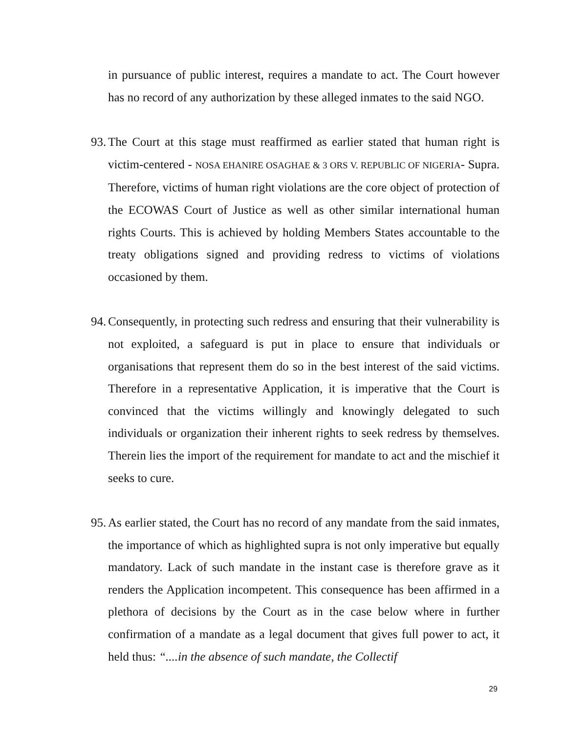in pursuance of public interest, requires a mandate to act. The Court however has no record of any authorization by these alleged inmates to the said NGO.
93.
The Court at this stage must reaffirmed as earlier stated that human right is victim-centered - NOSA EHANIRE OSAGHAE & 3 ORS V. REPUBLIC OF NIGERIA- Supra. Therefore, victims of human right violations are the core object of protection of the ECOWAS Court of Justice as well as other similar international human rights Courts. This is achieved by holding Members States accountable to the treaty obligations signed and providing redress to victims of violations occasioned by them.
94.
Consequently, in protecting such redress and ensuring that their vulnerability is not exploited, a safeguard is put in place to ensure that individuals or organisations that represent them do so in the best interest of the said victims. Therefore in a representative Application, it is imperative that the Court is convinced that the victims willingly and knowingly delegated to such individuals or organization their inherent rights to seek redress by themselves. Therein lies the import of the requirement for mandate to act and the mischief it seeks to cure.
95.
As earlier stated, the Court has no record of any mandate from the said inmates, the importance of which as highlighted supra is not only imperative but equally mandatory. Lack of such mandate in the instant case is therefore grave as it renders the Application incompetent. This consequence has been affirmed in a plethora of decisions by the Court as in the case below where in further confirmation of a mandate as a legal document that gives full power to act, it held thus: “....in the absence of such mandate, the Collectif
29